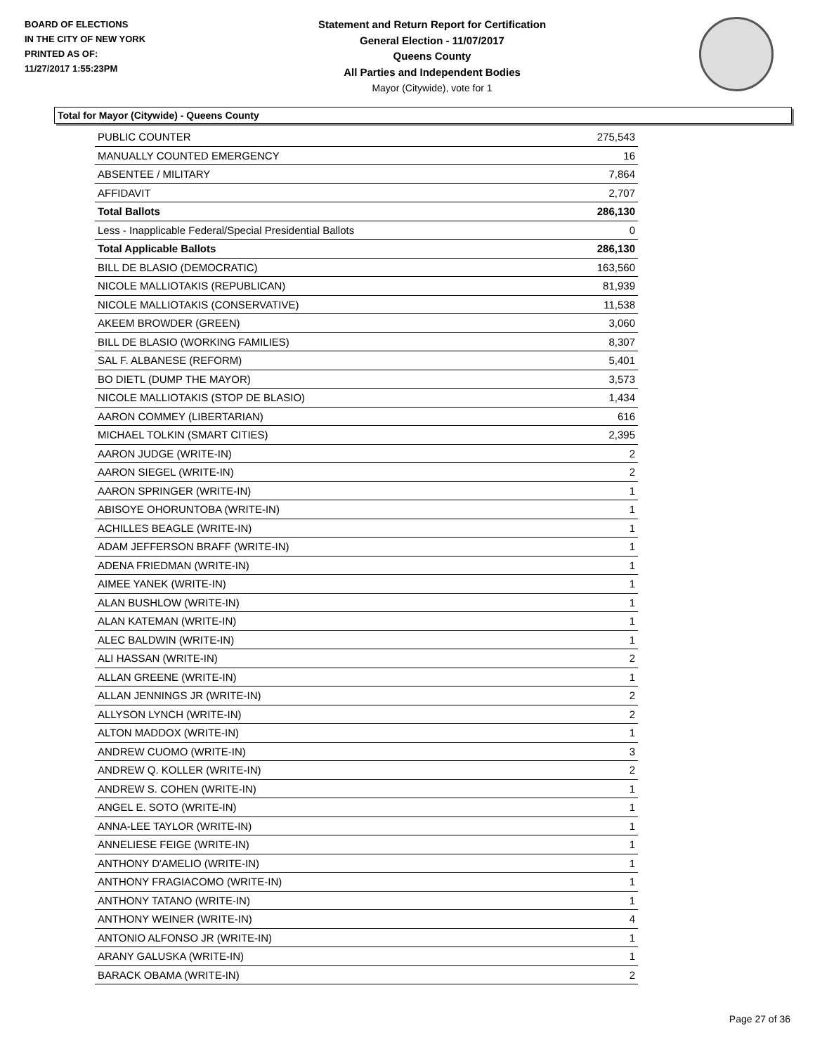BOARD OF ELECTIONS
IN THE CITY OF NEW YORK
PRINTED AS OF:
11/27/2017 1:55:23PM
Statement and Return Report for Certification
General Election - 11/07/2017
Queens County
All Parties and Independent Bodies
Mayor (Citywide), vote for 1
Total for Mayor (Citywide) - Queens County
| PUBLIC COUNTER | 275,543 |
| MANUALLY COUNTED EMERGENCY | 16 |
| ABSENTEE / MILITARY | 7,864 |
| AFFIDAVIT | 2,707 |
| Total Ballots | 286,130 |
| Less - Inapplicable Federal/Special Presidential Ballots | 0 |
| Total Applicable Ballots | 286,130 |
| BILL DE BLASIO (DEMOCRATIC) | 163,560 |
| NICOLE MALLIOTAKIS (REPUBLICAN) | 81,939 |
| NICOLE MALLIOTAKIS (CONSERVATIVE) | 11,538 |
| AKEEM BROWDER (GREEN) | 3,060 |
| BILL DE BLASIO (WORKING FAMILIES) | 8,307 |
| SAL F. ALBANESE (REFORM) | 5,401 |
| BO DIETL (DUMP THE MAYOR) | 3,573 |
| NICOLE MALLIOTAKIS (STOP DE BLASIO) | 1,434 |
| AARON COMMEY (LIBERTARIAN) | 616 |
| MICHAEL TOLKIN (SMART CITIES) | 2,395 |
| AARON JUDGE (WRITE-IN) | 2 |
| AARON SIEGEL (WRITE-IN) | 2 |
| AARON SPRINGER (WRITE-IN) | 1 |
| ABISOYE OHORUNTOBA (WRITE-IN) | 1 |
| ACHILLES BEAGLE (WRITE-IN) | 1 |
| ADAM JEFFERSON BRAFF (WRITE-IN) | 1 |
| ADENA FRIEDMAN (WRITE-IN) | 1 |
| AIMEE YANEK (WRITE-IN) | 1 |
| ALAN BUSHLOW (WRITE-IN) | 1 |
| ALAN KATEMAN (WRITE-IN) | 1 |
| ALEC BALDWIN (WRITE-IN) | 1 |
| ALI HASSAN (WRITE-IN) | 2 |
| ALLAN GREENE (WRITE-IN) | 1 |
| ALLAN JENNINGS JR (WRITE-IN) | 2 |
| ALLYSON LYNCH (WRITE-IN) | 2 |
| ALTON MADDOX (WRITE-IN) | 1 |
| ANDREW CUOMO (WRITE-IN) | 3 |
| ANDREW Q. KOLLER (WRITE-IN) | 2 |
| ANDREW S. COHEN (WRITE-IN) | 1 |
| ANGEL E. SOTO (WRITE-IN) | 1 |
| ANNA-LEE TAYLOR (WRITE-IN) | 1 |
| ANNELIESE FEIGE (WRITE-IN) | 1 |
| ANTHONY D'AMELIO (WRITE-IN) | 1 |
| ANTHONY FRAGIACOMO (WRITE-IN) | 1 |
| ANTHONY TATANO (WRITE-IN) | 1 |
| ANTHONY WEINER (WRITE-IN) | 4 |
| ANTONIO ALFONSO JR (WRITE-IN) | 1 |
| ARANY GALUSKA (WRITE-IN) | 1 |
| BARACK OBAMA (WRITE-IN) | 2 |
Page 27 of 36